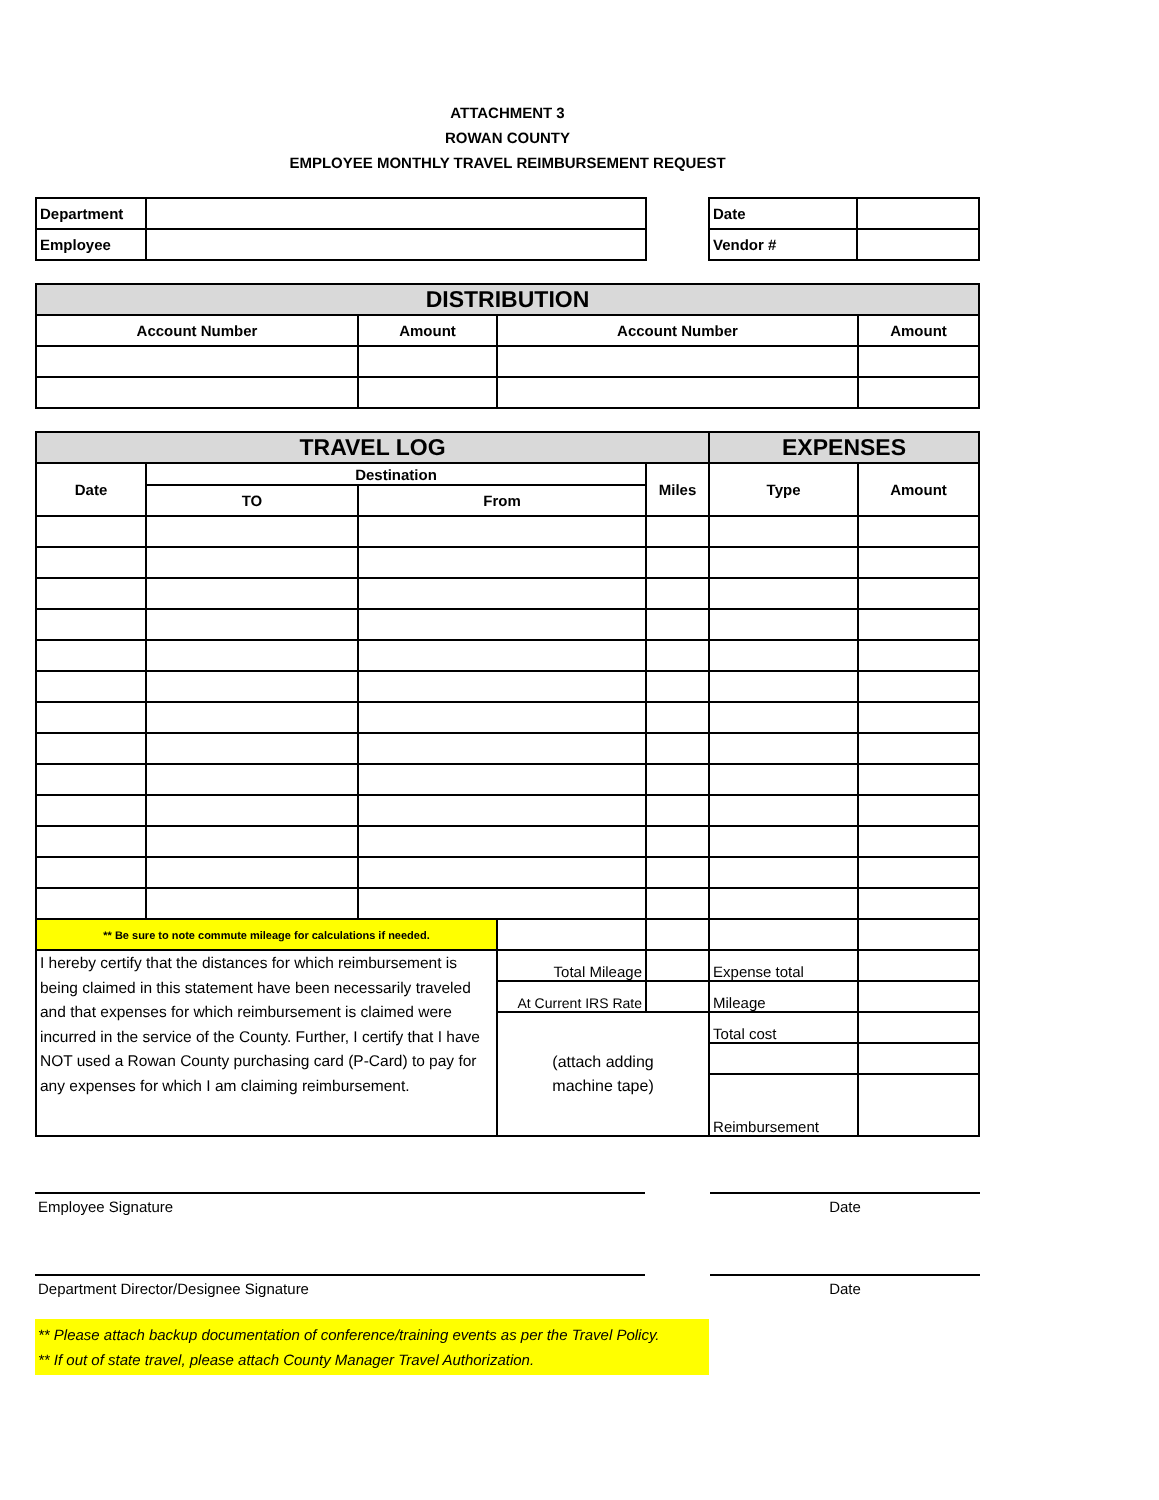ATTACHMENT 3
ROWAN COUNTY
EMPLOYEE MONTHLY TRAVEL REIMBURSEMENT REQUEST
| Department | |
| Employee | |
| Date | |
| Vendor # | |
| DISTRIBUTION | | | |
| Account Number | Amount | Account Number | Amount |
| TRAVEL LOG | | | | | EXPENSES | |
| Date | Destination | | | Miles | Type | Amount |
| | TO | From | | | | |
| ** Be sure to note commute mileage for calculations if needed. | | | | | | |
| I hereby certify that the distances for which reimbursement is being claimed in this statement have been necessarily traveled and that expenses for which reimbursement is claimed were incurred in the service of the County. Further, I certify that I have NOT used a Rowan County purchasing card (P-Card) to pay for any expenses for which I am claiming reimbursement. | | | Total Mileage | | Expense total | |
| | | | At Current IRS Rate | | Mileage | |
| | | | (attach adding machine tape) | | Total cost | |
| | | | | | Reimbursement | |
Employee Signature Date
Department Director/Designee Signature Date
** Please attach backup documentation of conference/training events as per the Travel Policy.
** If out of state travel, please attach County Manager Travel Authorization.